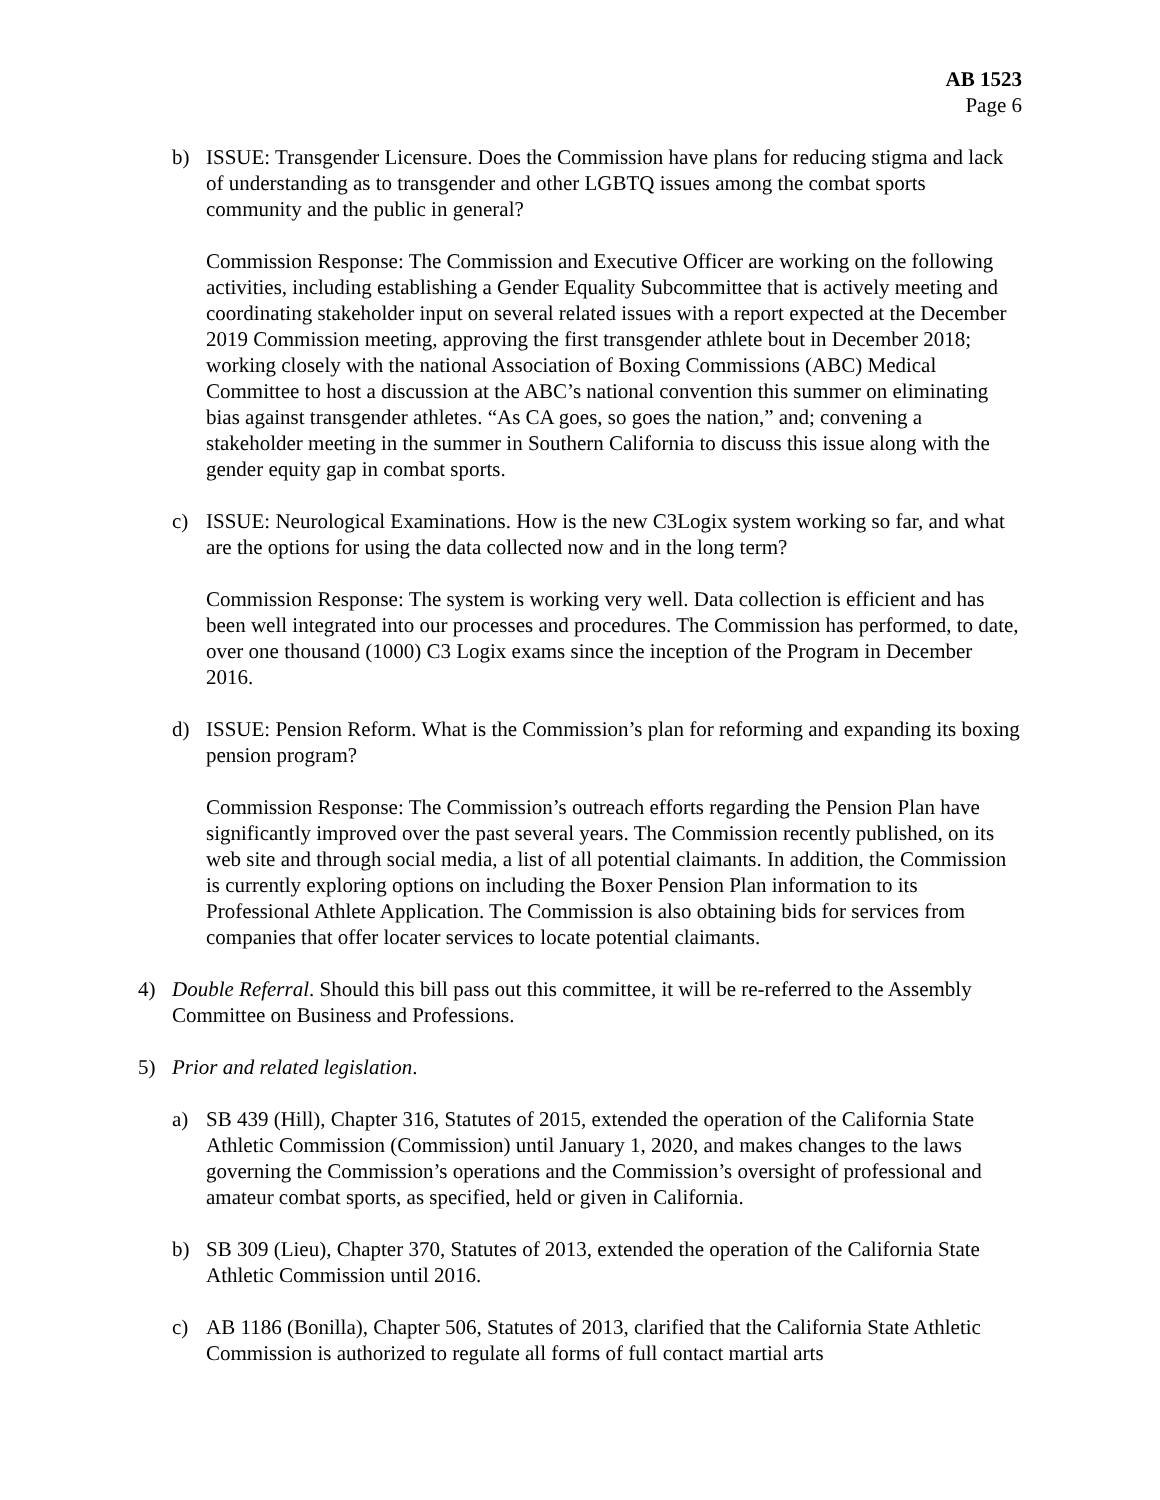AB 1523
Page 6
b) ISSUE: Transgender Licensure. Does the Commission have plans for reducing stigma and lack of understanding as to transgender and other LGBTQ issues among the combat sports community and the public in general?
Commission Response: The Commission and Executive Officer are working on the following activities, including establishing a Gender Equality Subcommittee that is actively meeting and coordinating stakeholder input on several related issues with a report expected at the December 2019 Commission meeting, approving the first transgender athlete bout in December 2018; working closely with the national Association of Boxing Commissions (ABC) Medical Committee to host a discussion at the ABC’s national convention this summer on eliminating bias against transgender athletes. “As CA goes, so goes the nation,” and; convening a stakeholder meeting in the summer in Southern California to discuss this issue along with the gender equity gap in combat sports.
c) ISSUE: Neurological Examinations. How is the new C3Logix system working so far, and what are the options for using the data collected now and in the long term?
Commission Response: The system is working very well. Data collection is efficient and has been well integrated into our processes and procedures. The Commission has performed, to date, over one thousand (1000) C3 Logix exams since the inception of the Program in December 2016.
d) ISSUE: Pension Reform. What is the Commission’s plan for reforming and expanding its boxing pension program?
Commission Response: The Commission’s outreach efforts regarding the Pension Plan have significantly improved over the past several years. The Commission recently published, on its web site and through social media, a list of all potential claimants. In addition, the Commission is currently exploring options on including the Boxer Pension Plan information to its Professional Athlete Application. The Commission is also obtaining bids for services from companies that offer locater services to locate potential claimants.
4) Double Referral. Should this bill pass out this committee, it will be re-referred to the Assembly Committee on Business and Professions.
5) Prior and related legislation.
a) SB 439 (Hill), Chapter 316, Statutes of 2015, extended the operation of the California State Athletic Commission (Commission) until January 1, 2020, and makes changes to the laws governing the Commission’s operations and the Commission’s oversight of professional and amateur combat sports, as specified, held or given in California.
b) SB 309 (Lieu), Chapter 370, Statutes of 2013, extended the operation of the California State Athletic Commission until 2016.
c) AB 1186 (Bonilla), Chapter 506, Statutes of 2013, clarified that the California State Athletic Commission is authorized to regulate all forms of full contact martial arts